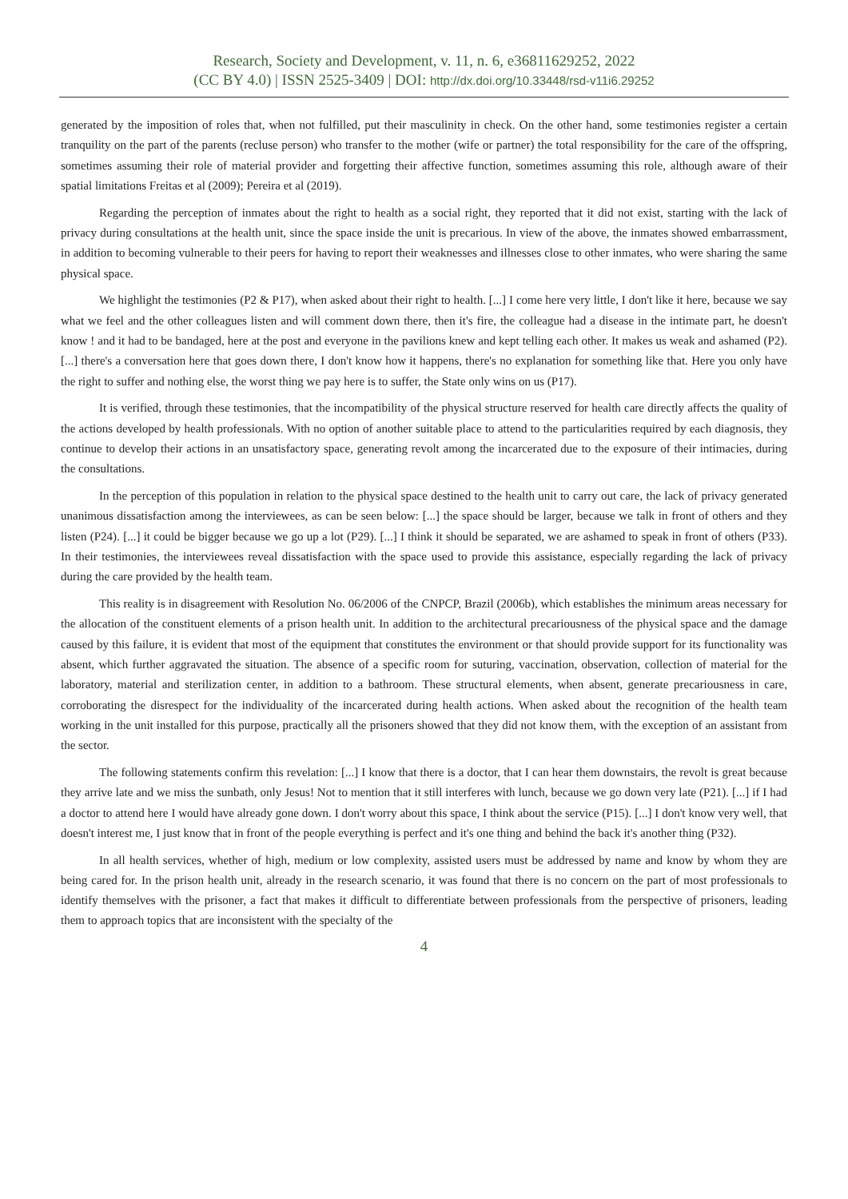Research, Society and Development, v. 11, n. 6, e36811629252, 2022
(CC BY 4.0) | ISSN 2525-3409 | DOI: http://dx.doi.org/10.33448/rsd-v11i6.29252
generated by the imposition of roles that, when not fulfilled, put their masculinity in check. On the other hand, some testimonies register a certain tranquility on the part of the parents (recluse person) who transfer to the mother (wife or partner) the total responsibility for the care of the offspring, sometimes assuming their role of material provider and forgetting their affective function, sometimes assuming this role, although aware of their spatial limitations Freitas et al (2009); Pereira et al (2019).
Regarding the perception of inmates about the right to health as a social right, they reported that it did not exist, starting with the lack of privacy during consultations at the health unit, since the space inside the unit is precarious. In view of the above, the inmates showed embarrassment, in addition to becoming vulnerable to their peers for having to report their weaknesses and illnesses close to other inmates, who were sharing the same physical space.
We highlight the testimonies (P2 & P17), when asked about their right to health. [...] I come here very little, I don't like it here, because we say what we feel and the other colleagues listen and will comment down there, then it's fire, the colleague had a disease in the intimate part, he doesn't know ! and it had to be bandaged, here at the post and everyone in the pavilions knew and kept telling each other. It makes us weak and ashamed (P2). [...] there's a conversation here that goes down there, I don't know how it happens, there's no explanation for something like that. Here you only have the right to suffer and nothing else, the worst thing we pay here is to suffer, the State only wins on us (P17).
It is verified, through these testimonies, that the incompatibility of the physical structure reserved for health care directly affects the quality of the actions developed by health professionals. With no option of another suitable place to attend to the particularities required by each diagnosis, they continue to develop their actions in an unsatisfactory space, generating revolt among the incarcerated due to the exposure of their intimacies, during the consultations.
In the perception of this population in relation to the physical space destined to the health unit to carry out care, the lack of privacy generated unanimous dissatisfaction among the interviewees, as can be seen below: [...] the space should be larger, because we talk in front of others and they listen (P24). [...] it could be bigger because we go up a lot (P29). [...] I think it should be separated, we are ashamed to speak in front of others (P33). In their testimonies, the interviewees reveal dissatisfaction with the space used to provide this assistance, especially regarding the lack of privacy during the care provided by the health team.
This reality is in disagreement with Resolution No. 06/2006 of the CNPCP, Brazil (2006b), which establishes the minimum areas necessary for the allocation of the constituent elements of a prison health unit. In addition to the architectural precariousness of the physical space and the damage caused by this failure, it is evident that most of the equipment that constitutes the environment or that should provide support for its functionality was absent, which further aggravated the situation. The absence of a specific room for suturing, vaccination, observation, collection of material for the laboratory, material and sterilization center, in addition to a bathroom. These structural elements, when absent, generate precariousness in care, corroborating the disrespect for the individuality of the incarcerated during health actions. When asked about the recognition of the health team working in the unit installed for this purpose, practically all the prisoners showed that they did not know them, with the exception of an assistant from the sector.
The following statements confirm this revelation: [...] I know that there is a doctor, that I can hear them downstairs, the revolt is great because they arrive late and we miss the sunbath, only Jesus! Not to mention that it still interferes with lunch, because we go down very late (P21). [...] if I had a doctor to attend here I would have already gone down. I don't worry about this space, I think about the service (P15). [...] I don't know very well, that doesn't interest me, I just know that in front of the people everything is perfect and it's one thing and behind the back it's another thing (P32).
In all health services, whether of high, medium or low complexity, assisted users must be addressed by name and know by whom they are being cared for. In the prison health unit, already in the research scenario, it was found that there is no concern on the part of most professionals to identify themselves with the prisoner, a fact that makes it difficult to differentiate between professionals from the perspective of prisoners, leading them to approach topics that are inconsistent with the specialty of the
4